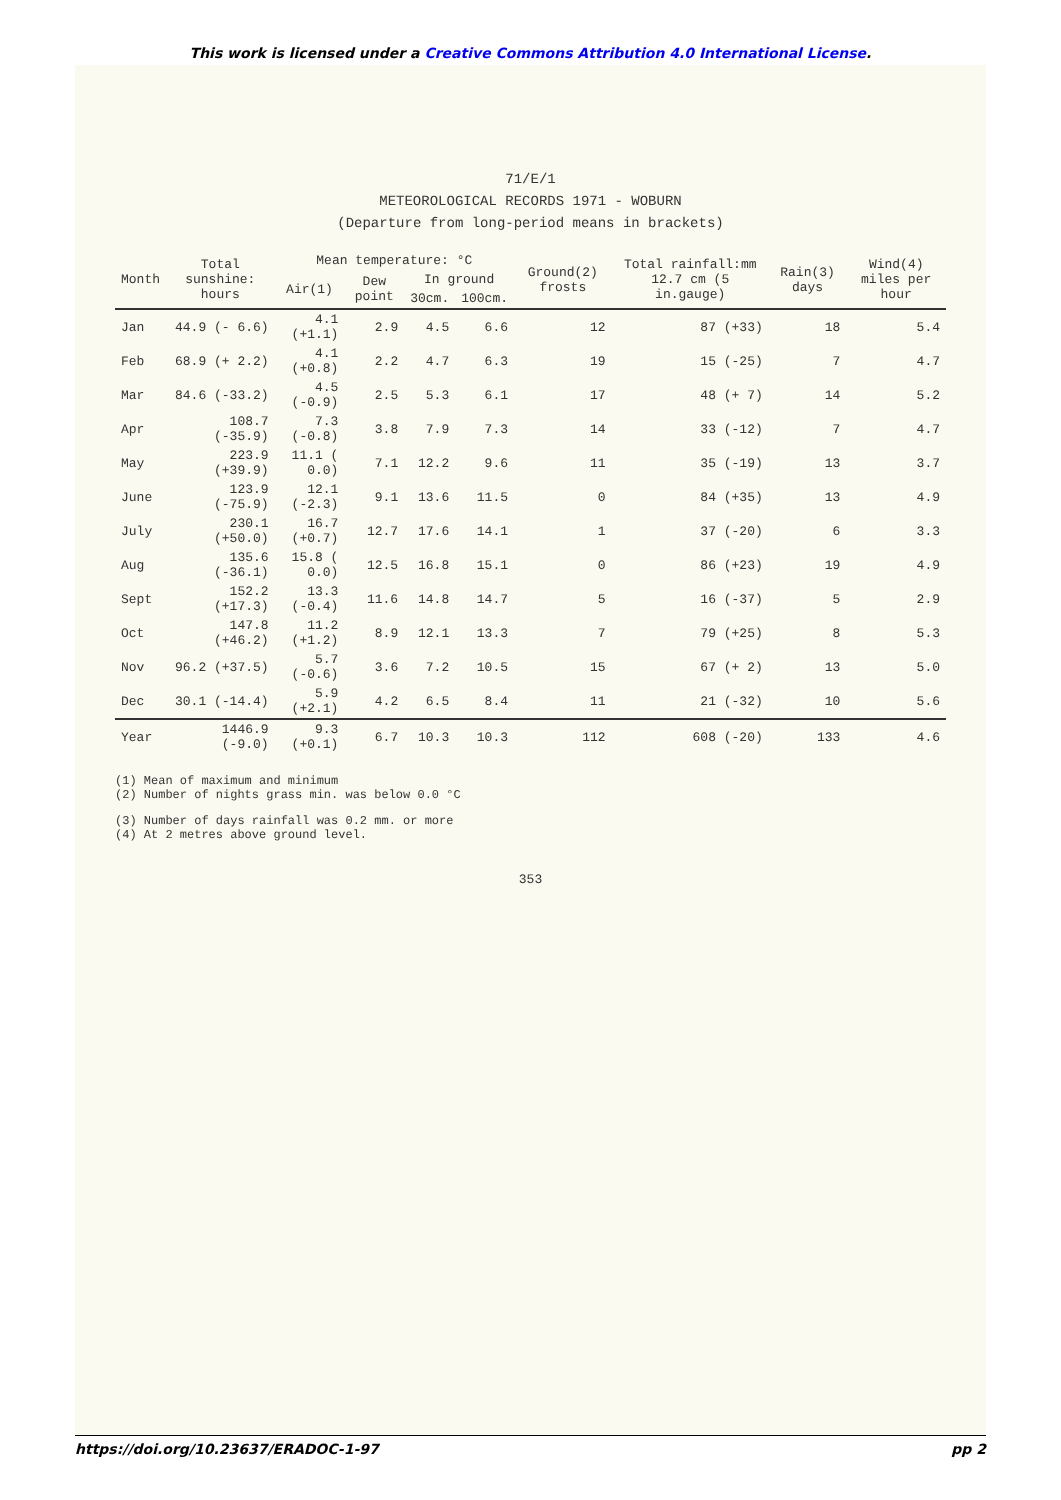This work is licensed under a Creative Commons Attribution 4.0 International License.
71/E/1
METEOROLOGICAL RECORDS 1971 - WOBURN
(Departure from long-period means in brackets)
| Month | Total sunshine: hours | Mean temperature: °C | | | | Ground(2) frosts | Total rainfall:mm 12.7 cm (5 in.gauge) | Rain(3) days | Wind(4) miles per hour |
| --- | --- | --- | --- | --- | --- | --- | --- | --- | --- |
| | | Air(1) | Dew point | In ground | | | | | |
| | | | | 30cm. | 100cm. | | | | |
| Jan | 44.9 (- 6.6) | 4.1 (+1.1) | 2.9 | 4.5 | 6.6 | 12 | 87 (+33) | 18 | 5.4 |
| Feb | 68.9 (+ 2.2) | 4.1 (+0.8) | 2.2 | 4.7 | 6.3 | 19 | 15 (-25) | 7 | 4.7 |
| Mar | 84.6 (-33.2) | 4.5 (-0.9) | 2.5 | 5.3 | 6.1 | 17 | 48 (+ 7) | 14 | 5.2 |
| Apr | 108.7 (-35.9) | 7.3 (-0.8) | 3.8 | 7.9 | 7.3 | 14 | 33 (-12) | 7 | 4.7 |
| May | 223.9 (+39.9) | 11.1 ( 0.0) | 7.1 | 12.2 | 9.6 | 11 | 35 (-19) | 13 | 3.7 |
| June | 123.9 (-75.9) | 12.1 (-2.3) | 9.1 | 13.6 | 11.5 | 0 | 84 (+35) | 13 | 4.9 |
| July | 230.1 (+50.0) | 16.7 (+0.7) | 12.7 | 17.6 | 14.1 | 1 | 37 (-20) | 6 | 3.3 |
| Aug | 135.6 (-36.1) | 15.8 ( 0.0) | 12.5 | 16.8 | 15.1 | 0 | 86 (+23) | 19 | 4.9 |
| Sept | 152.2 (+17.3) | 13.3 (-0.4) | 11.6 | 14.8 | 14.7 | 5 | 16 (-37) | 5 | 2.9 |
| Oct | 147.8 (+46.2) | 11.2 (+1.2) | 8.9 | 12.1 | 13.3 | 7 | 79 (+25) | 8 | 5.3 |
| Nov | 96.2 (+37.5) | 5.7 (-0.6) | 3.6 | 7.2 | 10.5 | 15 | 67 (+ 2) | 13 | 5.0 |
| Dec | 30.1 (-14.4) | 5.9 (+2.1) | 4.2 | 6.5 | 8.4 | 11 | 21 (-32) | 10 | 5.6 |
| Year | 1446.9 (-9.0) | 9.3 (+0.1) | 6.7 | 10.3 | 10.3 | 112 | 608 (-20) | 133 | 4.6 |
(1) Mean of maximum and minimum
(2) Number of nights grass min. was below 0.0 °C
(3) Number of days rainfall was 0.2 mm. or more
(4) At 2 metres above ground level.
353
https://doi.org/10.23637/ERADOC-1-97 pp 2